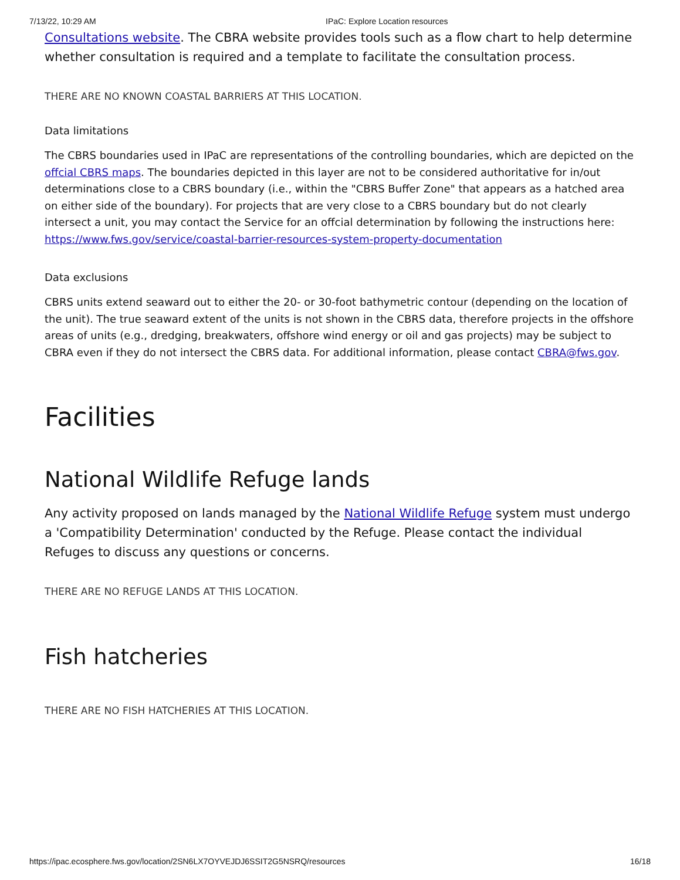7/13/22, 10:29 AM IPaC: Explore Location resources
Consultations website. The CBRA website provides tools such as a flow chart to help determine whether consultation is required and a template to facilitate the consultation process.
THERE ARE NO KNOWN COASTAL BARRIERS AT THIS LOCATION.
Data limitations
The CBRS boundaries used in IPaC are representations of the controlling boundaries, which are depicted on the offcial CBRS maps. The boundaries depicted in this layer are not to be considered authoritative for in/out determinations close to a CBRS boundary (i.e., within the "CBRS Buffer Zone" that appears as a hatched area on either side of the boundary). For projects that are very close to a CBRS boundary but do not clearly intersect a unit, you may contact the Service for an offcial determination by following the instructions here: https://www.fws.gov/service/coastal-barrier-resources-system-property-documentation
Data exclusions
CBRS units extend seaward out to either the 20- or 30-foot bathymetric contour (depending on the location of the unit). The true seaward extent of the units is not shown in the CBRS data, therefore projects in the offshore areas of units (e.g., dredging, breakwaters, offshore wind energy or oil and gas projects) may be subject to CBRA even if they do not intersect the CBRS data. For additional information, please contact CBRA@fws.gov.
Facilities
National Wildlife Refuge lands
Any activity proposed on lands managed by the National Wildlife Refuge system must undergo a 'Compatibility Determination' conducted by the Refuge. Please contact the individual Refuges to discuss any questions or concerns.
THERE ARE NO REFUGE LANDS AT THIS LOCATION.
Fish hatcheries
THERE ARE NO FISH HATCHERIES AT THIS LOCATION.
https://ipac.ecosphere.fws.gov/location/2SN6LX7OYVEJDJ6SSIT2G5NSRQ/resources 16/18